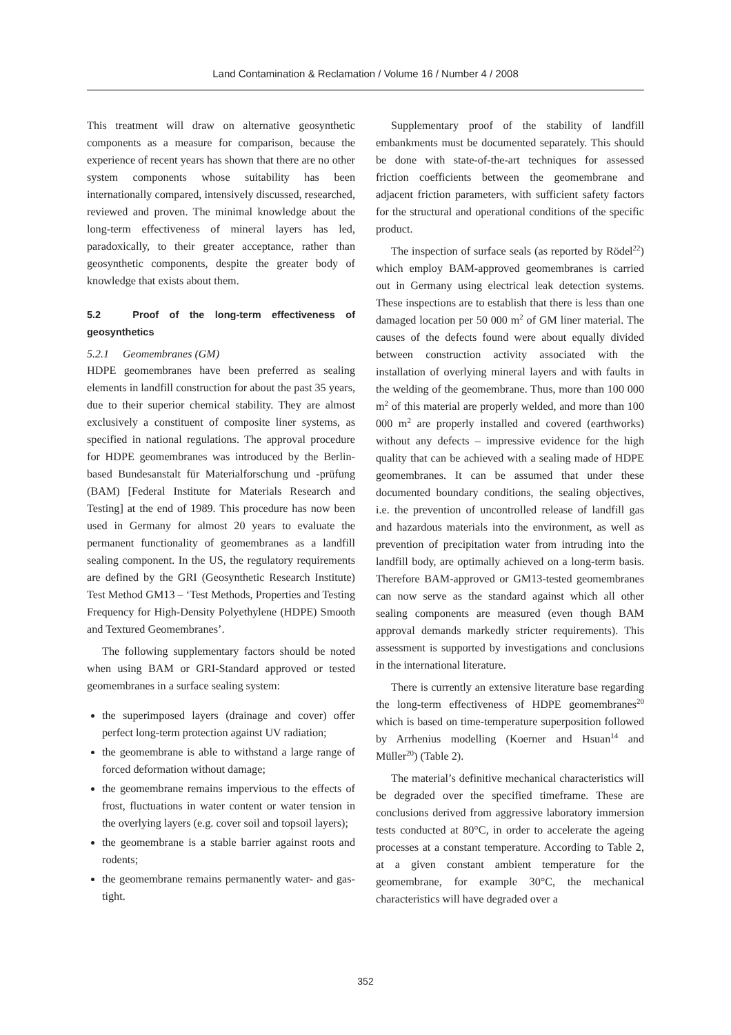Land Contamination & Reclamation / Volume 16 / Number 4 / 2008
This treatment will draw on alternative geosynthetic components as a measure for comparison, because the experience of recent years has shown that there are no other system components whose suitability has been internationally compared, intensively discussed, researched, reviewed and proven. The minimal knowledge about the long-term effectiveness of mineral layers has led, paradoxically, to their greater acceptance, rather than geosynthetic components, despite the greater body of knowledge that exists about them.
5.2 Proof of the long-term effectiveness of geosynthetics
5.2.1 Geomembranes (GM)
HDPE geomembranes have been preferred as sealing elements in landfill construction for about the past 35 years, due to their superior chemical stability. They are almost exclusively a constituent of composite liner systems, as specified in national regulations. The approval procedure for HDPE geomembranes was introduced by the Berlin-based Bundesanstalt für Materialforschung und -prüfung (BAM) [Federal Institute for Materials Research and Testing] at the end of 1989. This procedure has now been used in Germany for almost 20 years to evaluate the permanent functionality of geomembranes as a landfill sealing component. In the US, the regulatory requirements are defined by the GRI (Geosynthetic Research Institute) Test Method GM13 – ‘Test Methods, Properties and Testing Frequency for High-Density Polyethylene (HDPE) Smooth and Textured Geomembranes’.
The following supplementary factors should be noted when using BAM or GRI-Standard approved or tested geomembranes in a surface sealing system:
the superimposed layers (drainage and cover) offer perfect long-term protection against UV radiation;
the geomembrane is able to withstand a large range of forced deformation without damage;
the geomembrane remains impervious to the effects of frost, fluctuations in water content or water tension in the overlying layers (e.g. cover soil and topsoil layers);
the geomembrane is a stable barrier against roots and rodents;
the geomembrane remains permanently water- and gas-tight.
Supplementary proof of the stability of landfill embankments must be documented separately. This should be done with state-of-the-art techniques for assessed friction coefficients between the geomembrane and adjacent friction parameters, with sufficient safety factors for the structural and operational conditions of the specific product.
The inspection of surface seals (as reported by Rödel<sup>22</sup>) which employ BAM-approved geomembranes is carried out in Germany using electrical leak detection systems. These inspections are to establish that there is less than one damaged location per 50 000 m<sup>2</sup> of GM liner material. The causes of the defects found were about equally divided between construction activity associated with the installation of overlying mineral layers and with faults in the welding of the geomembrane. Thus, more than 100 000 m<sup>2</sup> of this material are properly welded, and more than 100 000 m<sup>2</sup> are properly installed and covered (earthworks) without any defects – impressive evidence for the high quality that can be achieved with a sealing made of HDPE geomembranes. It can be assumed that under these documented boundary conditions, the sealing objectives, i.e. the prevention of uncontrolled release of landfill gas and hazardous materials into the environment, as well as prevention of precipitation water from intruding into the landfill body, are optimally achieved on a long-term basis. Therefore BAM-approved or GM13-tested geomembranes can now serve as the standard against which all other sealing components are measured (even though BAM approval demands markedly stricter requirements). This assessment is supported by investigations and conclusions in the international literature.
There is currently an extensive literature base regarding the long-term effectiveness of HDPE geomembranes<sup>20</sup> which is based on time-temperature superposition followed by Arrhenius modelling (Koerner and Hsuan<sup>14</sup> and Müller<sup>20</sup>) (Table 2).
The material’s definitive mechanical characteristics will be degraded over the specified timeframe. These are conclusions derived from aggressive laboratory immersion tests conducted at 80°C, in order to accelerate the ageing processes at a constant temperature. According to Table 2, at a given constant ambient temperature for the geomembrane, for example 30°C, the mechanical characteristics will have degraded over a
352